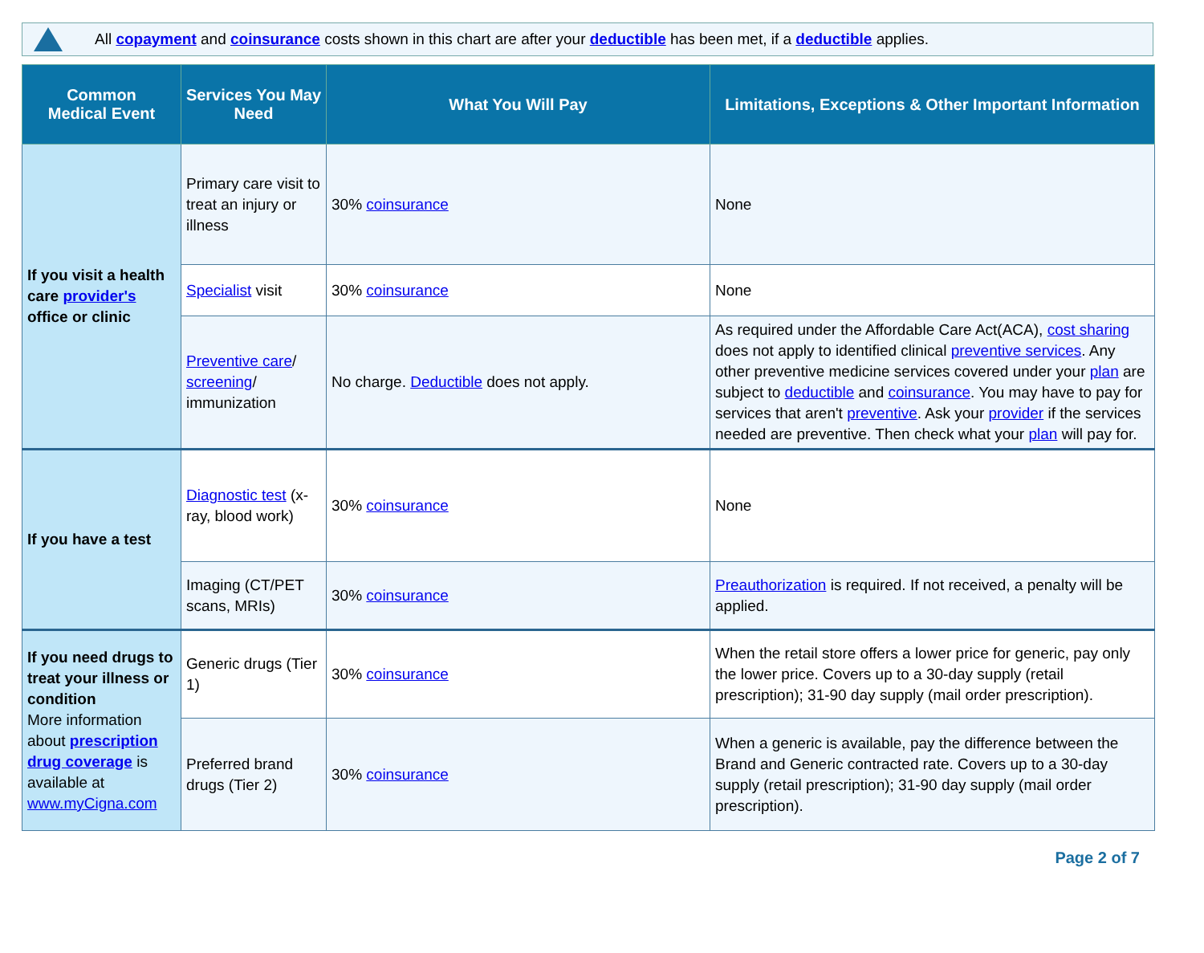All copayment and coinsurance costs shown in this chart are after your deductible has been met, if a deductible applies.
| Common Medical Event | Services You May Need | What You Will Pay | Limitations, Exceptions & Other Important Information |
| --- | --- | --- | --- |
| If you visit a health care provider's office or clinic | Primary care visit to treat an injury or illness | 30% coinsurance | None |
| | Specialist visit | 30% coinsurance | None |
| | Preventive care / screening / immunization | No charge. Deductible does not apply. | As required under the Affordable Care Act(ACA), cost sharing does not apply to identified clinical preventive services . Any other preventive medicine services covered under your plan are subject to deductible and coinsurance . You may have to pay for services that aren't preventive . Ask your provider if the services needed are preventive. Then check what your plan will pay for. |
| If you have a test | Diagnostic test (x-ray, blood work) | 30% coinsurance | None |
| | Imaging (CT/PET scans, MRIs) | 30% coinsurance | Preauthorization is required. If not received, a penalty will be applied. |
| If you need drugs to treat your illness or condition More information about prescription drug coverage is available at www.myCigna.com | Generic drugs (Tier 1) | 30% coinsurance | When the retail store offers a lower price for generic, pay only the lower price. Covers up to a 30-day supply (retail prescription); 31-90 day supply (mail order prescription). |
| | Preferred brand drugs (Tier 2) | 30% coinsurance | When a generic is available, pay the difference between the Brand and Generic contracted rate. Covers up to a 30-day supply (retail prescription); 31-90 day supply (mail order prescription). |
Page 2 of 7